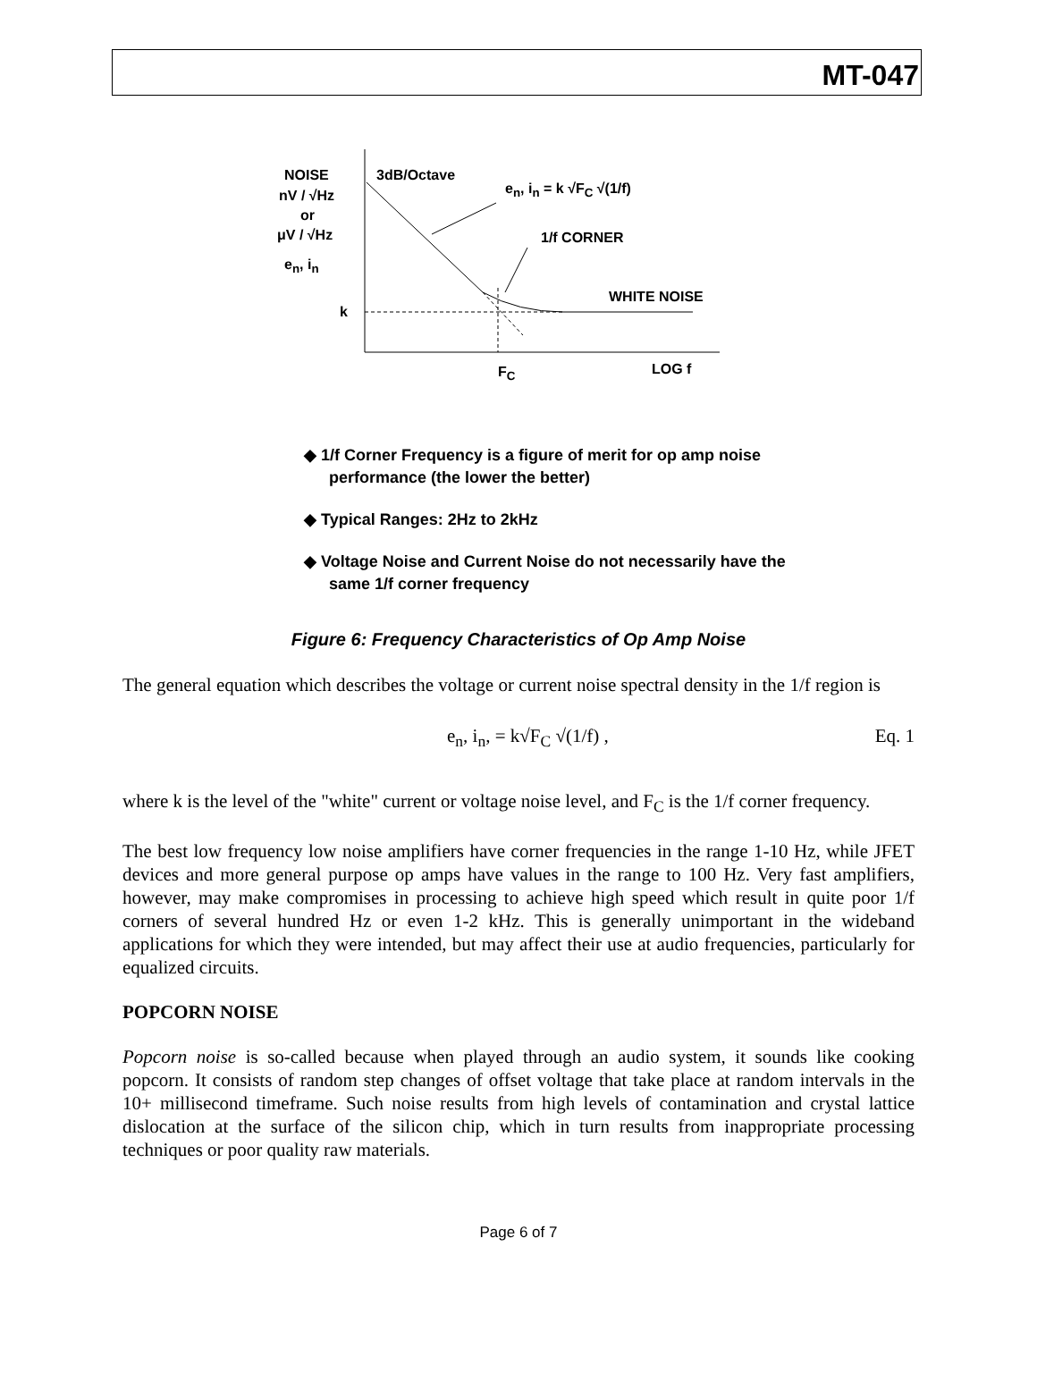MT-047
NOISE
nV / √Hz
or
μV / √Hz
e<sub>n</sub>, i<sub>n</sub>
k
3dB/Octave
e<sub>n</sub>, i<sub>n</sub> = k √F<sub>C</sub> √(1/f)
1/f CORNER
WHITE NOISE
F<sub>C</sub> LOG f
◆ 1/f Corner Frequency is a figure of merit for op amp noise performance (the lower the better)
◆ Typical Ranges: 2Hz to 2kHz
◆ Voltage Noise and Current Noise do not necessarily have the same 1/f corner frequency
Figure 6: Frequency Characteristics of Op Amp Noise
The general equation which describes the voltage or current noise spectral density in the 1/f region is
e<sub>n</sub>, i<sub>n</sub>, = k√F<sub>C</sub> √(1/f) , Eq. 1
where k is the level of the "white" current or voltage noise level, and F<sub>C</sub> is the 1/f corner frequency.
The best low frequency low noise amplifiers have corner frequencies in the range 1-10 Hz, while JFET devices and more general purpose op amps have values in the range to 100 Hz. Very fast amplifiers, however, may make compromises in processing to achieve high speed which result in quite poor 1/f corners of several hundred Hz or even 1-2 kHz. This is generally unimportant in the wideband applications for which they were intended, but may affect their use at audio frequencies, particularly for equalized circuits.
POPCORN NOISE
Popcorn noise is so-called because when played through an audio system, it sounds like cooking popcorn. It consists of random step changes of offset voltage that take place at random intervals in the 10+ millisecond timeframe. Such noise results from high levels of contamination and crystal lattice dislocation at the surface of the silicon chip, which in turn results from inappropriate processing techniques or poor quality raw materials.
Page 6 of 7